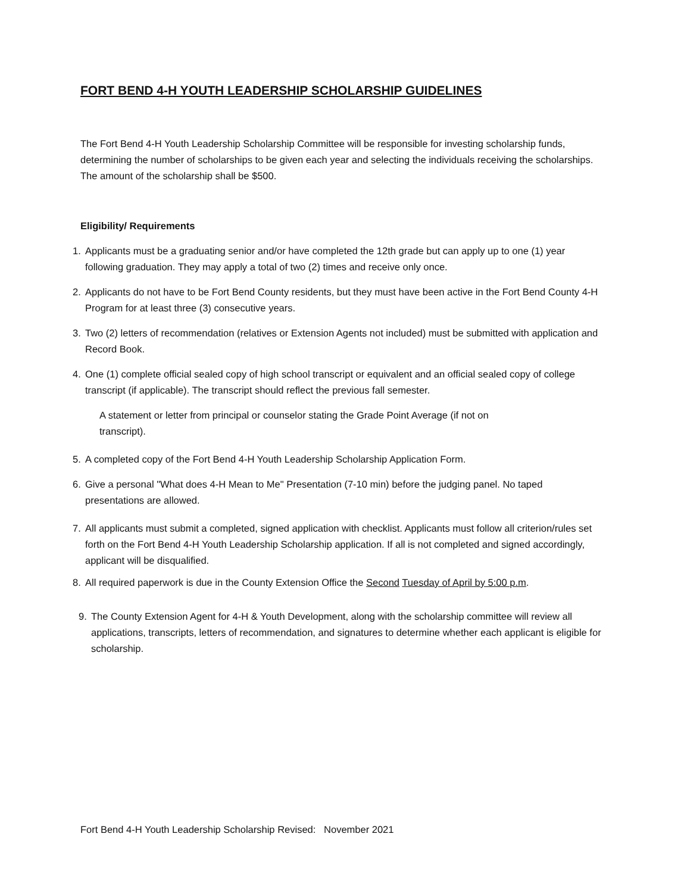FORT BEND 4-H YOUTH LEADERSHIP SCHOLARSHIP GUIDELINES
The Fort Bend 4-H Youth Leadership Scholarship Committee will be responsible for investing scholarship funds, determining the number of scholarships to be given each year and selecting the individuals receiving the scholarships. The amount of the scholarship shall be $500.
Eligibility/ Requirements
1. Applicants must be a graduating senior and/or have completed the 12th grade but can apply up to one (1) year following graduation. They may apply a total of two (2) times and receive only once.
2. Applicants do not have to be Fort Bend County residents, but they must have been active in the Fort Bend County 4-H Program for at least three (3) consecutive years.
3. Two (2) letters of recommendation (relatives or Extension Agents not included) must be submitted with application and Record Book.
4. One (1) complete official sealed copy of high school transcript or equivalent and an official sealed copy of college transcript (if applicable). The transcript should reflect the previous fall semester.
A statement or letter from principal or counselor stating the Grade Point Average (if not on transcript).
5. A completed copy of the Fort Bend 4-H Youth Leadership Scholarship Application Form.
6. Give a personal "What does 4-H Mean to Me" Presentation (7-10 min) before the judging panel. No taped presentations are allowed.
7. All applicants must submit a completed, signed application with checklist. Applicants must follow all criterion/rules set forth on the Fort Bend 4-H Youth Leadership Scholarship application. If all is not completed and signed accordingly, applicant will be disqualified.
8. All required paperwork is due in the County Extension Office the Second Tuesday of April by 5:00 p.m.
9. The County Extension Agent for 4-H & Youth Development, along with the scholarship committee will review all applications, transcripts, letters of recommendation, and signatures to determine whether each applicant is eligible for scholarship.
Fort Bend 4-H Youth Leadership Scholarship Revised: November 2021